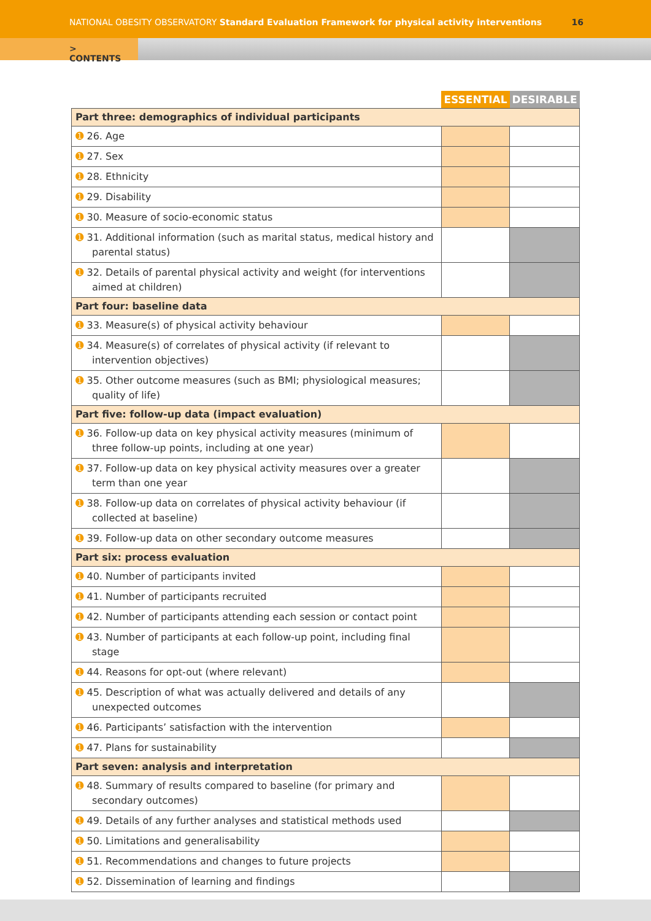NATIONAL OBESITY OBSERVATORY Standard Evaluation Framework for physical activity interventions 16
> CONTENTS
| | ESSENTIAL | DESIRABLE |
| --- | --- | --- |
| Part three: demographics of individual participants | | |
| ➊ 26. Age | | |
| ➊ 27. Sex | | |
| ➊ 28. Ethnicity | | |
| ➊ 29. Disability | | |
| ➊ 30. Measure of socio-economic status | | |
| ➊ 31. Additional information (such as marital status, medical history and parental status) | | |
| ➊ 32. Details of parental physical activity and weight (for interventions aimed at children) | | |
| Part four: baseline data | | |
| ➊ 33. Measure(s) of physical activity behaviour | | |
| ➊ 34. Measure(s) of correlates of physical activity (if relevant to intervention objectives) | | |
| ➊ 35. Other outcome measures (such as BMI; physiological measures; quality of life) | | |
| Part five: follow-up data (impact evaluation) | | |
| ➊ 36. Follow-up data on key physical activity measures (minimum of three follow-up points, including at one year) | | |
| ➊ 37. Follow-up data on key physical activity measures over a greater term than one year | | |
| ➊ 38. Follow-up data on correlates of physical activity behaviour (if collected at baseline) | | |
| ➊ 39. Follow-up data on other secondary outcome measures | | |
| Part six: process evaluation | | |
| ➊ 40. Number of participants invited | | |
| ➊ 41. Number of participants recruited | | |
| ➊ 42. Number of participants attending each session or contact point | | |
| ➊ 43. Number of participants at each follow-up point, including final stage | | |
| ➊ 44. Reasons for opt-out (where relevant) | | |
| ➊ 45. Description of what was actually delivered and details of any unexpected outcomes | | |
| ➊ 46. Participants’ satisfaction with the intervention | | |
| ➊ 47. Plans for sustainability | | |
| Part seven: analysis and interpretation | | |
| ➊ 48. Summary of results compared to baseline (for primary and secondary outcomes) | | |
| ➊ 49. Details of any further analyses and statistical methods used | | |
| ➊ 50. Limitations and generalisability | | |
| ➊ 51. Recommendations and changes to future projects | | |
| ➊ 52. Dissemination of learning and findings | | |